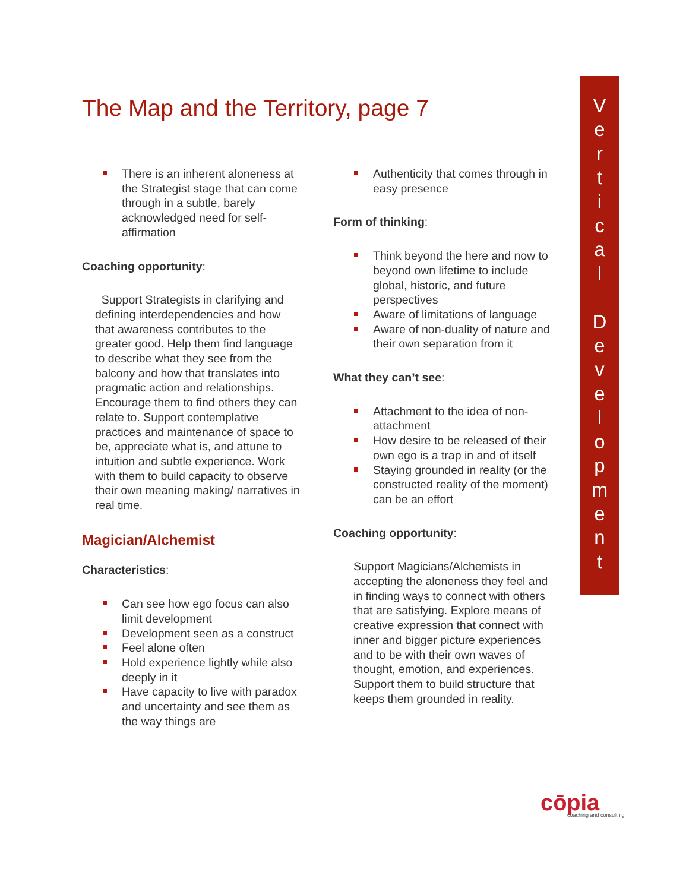The Map and the Territory, page 7
There is an inherent aloneness at the Strategist stage that can come through in a subtle, barely acknowledged need for self-affirmation
Coaching opportunity:
Support Strategists in clarifying and defining interdependencies and how that awareness contributes to the greater good. Help them find language to describe what they see from the balcony and how that translates into pragmatic action and relationships. Encourage them to find others they can relate to. Support contemplative practices and maintenance of space to be, appreciate what is, and attune to intuition and subtle experience. Work with them to build capacity to observe their own meaning making/ narratives in real time.
Magician/Alchemist
Characteristics:
Can see how ego focus can also limit development
Development seen as a construct
Feel alone often
Hold experience lightly while also deeply in it
Have capacity to live with paradox and uncertainty and see them as the way things are
Authenticity that comes through in easy presence
Form of thinking:
Think beyond the here and now to beyond own lifetime to include global, historic, and future perspectives
Aware of limitations of language
Aware of non-duality of nature and their own separation from it
What they can’t see:
Attachment to the idea of non-attachment
How desire to be released of their own ego is a trap in and of itself
Staying grounded in reality (or the constructed reality of the moment) can be an effort
Coaching opportunity:
Support Magicians/Alchemists in accepting the aloneness they feel and in finding ways to connect with others that are satisfying. Explore means of creative expression that connect with inner and bigger picture experiences and to be with their own waves of thought, emotion, and experiences. Support them to build structure that keeps them grounded in reality.
V
e
r
t
i
c
a
l
D
e
v
e
l
o
p
m
e
n
t
cōpia
coaching and consulting